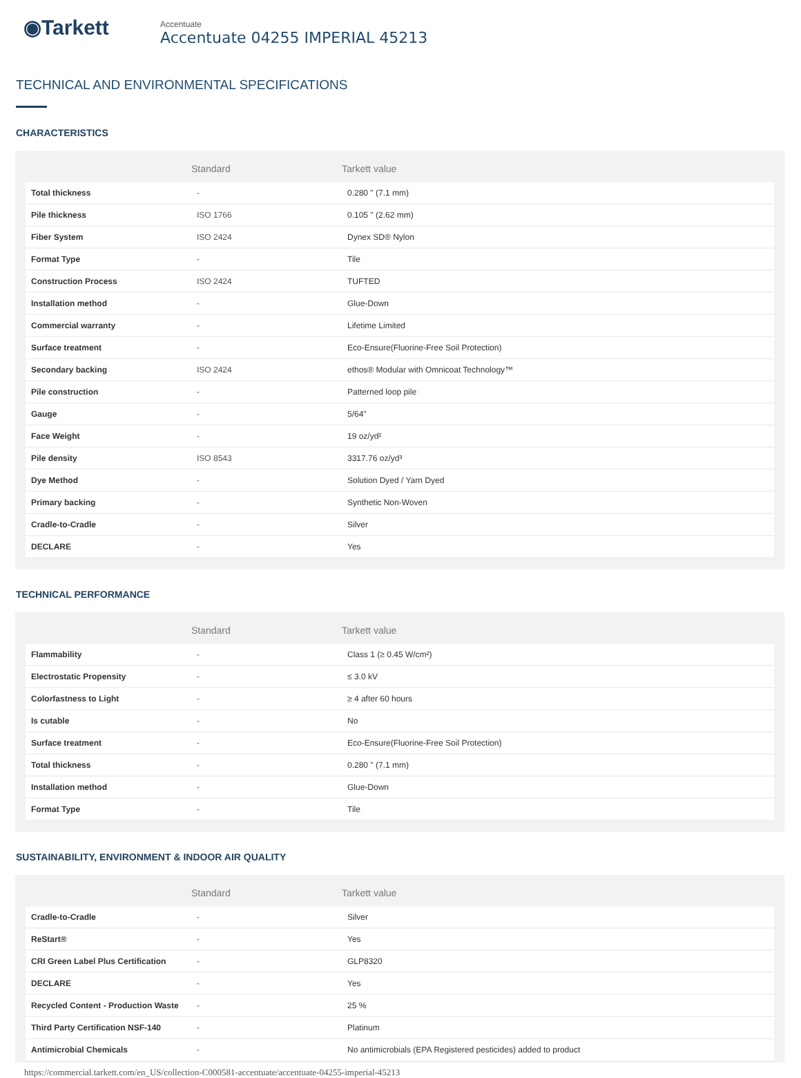◉Tarkett
Accentuate
Accentuate 04255 IMPERIAL 45213
TECHNICAL AND ENVIRONMENTAL SPECIFICATIONS
CHARACTERISTICS
| | Standard | Tarkett value |
| --- | --- | --- |
| Total thickness | - | 0.280 " (7.1 mm) |
| Pile thickness | ISO 1766 | 0.105 " (2.62 mm) |
| Fiber System | ISO 2424 | Dynex SD® Nylon |
| Format Type | - | Tile |
| Construction Process | ISO 2424 | TUFTED |
| Installation method | - | Glue-Down |
| Commercial warranty | - | Lifetime Limited |
| Surface treatment | - | Eco-Ensure(Fluorine-Free Soil Protection) |
| Secondary backing | ISO 2424 | ethos® Modular with Omnicoat Technology™ |
| Pile construction | - | Patterned loop pile |
| Gauge | - | 5/64" |
| Face Weight | - | 19 oz/yd² |
| Pile density | ISO 8543 | 3317.76 oz/yd³ |
| Dye Method | - | Solution Dyed / Yarn Dyed |
| Primary backing | - | Synthetic Non-Woven |
| Cradle-to-Cradle | - | Silver |
| DECLARE | - | Yes |
TECHNICAL PERFORMANCE
| | Standard | Tarkett value |
| --- | --- | --- |
| Flammability | - | Class 1 (≥ 0.45 W/cm²) |
| Electrostatic Propensity | - | ≤ 3.0 kV |
| Colorfastness to Light | - | ≥ 4 after 60 hours |
| Is cutable | - | No |
| Surface treatment | - | Eco-Ensure(Fluorine-Free Soil Protection) |
| Total thickness | - | 0.280 " (7.1 mm) |
| Installation method | - | Glue-Down |
| Format Type | - | Tile |
SUSTAINABILITY, ENVIRONMENT & INDOOR AIR QUALITY
| | Standard | Tarkett value |
| --- | --- | --- |
| Cradle-to-Cradle | - | Silver |
| ReStart® | - | Yes |
| CRI Green Label Plus Certification | - | GLP8320 |
| DECLARE | - | Yes |
| Recycled Content - Production Waste | - | 25 % |
| Third Party Certification NSF-140 | - | Platinum |
| Antimicrobial Chemicals | - | No antimicrobials (EPA Registered pesticides) added to product |
https://commercial.tarkett.com/en_US/collection-C000581-accentuate/accentuate-04255-imperial-45213